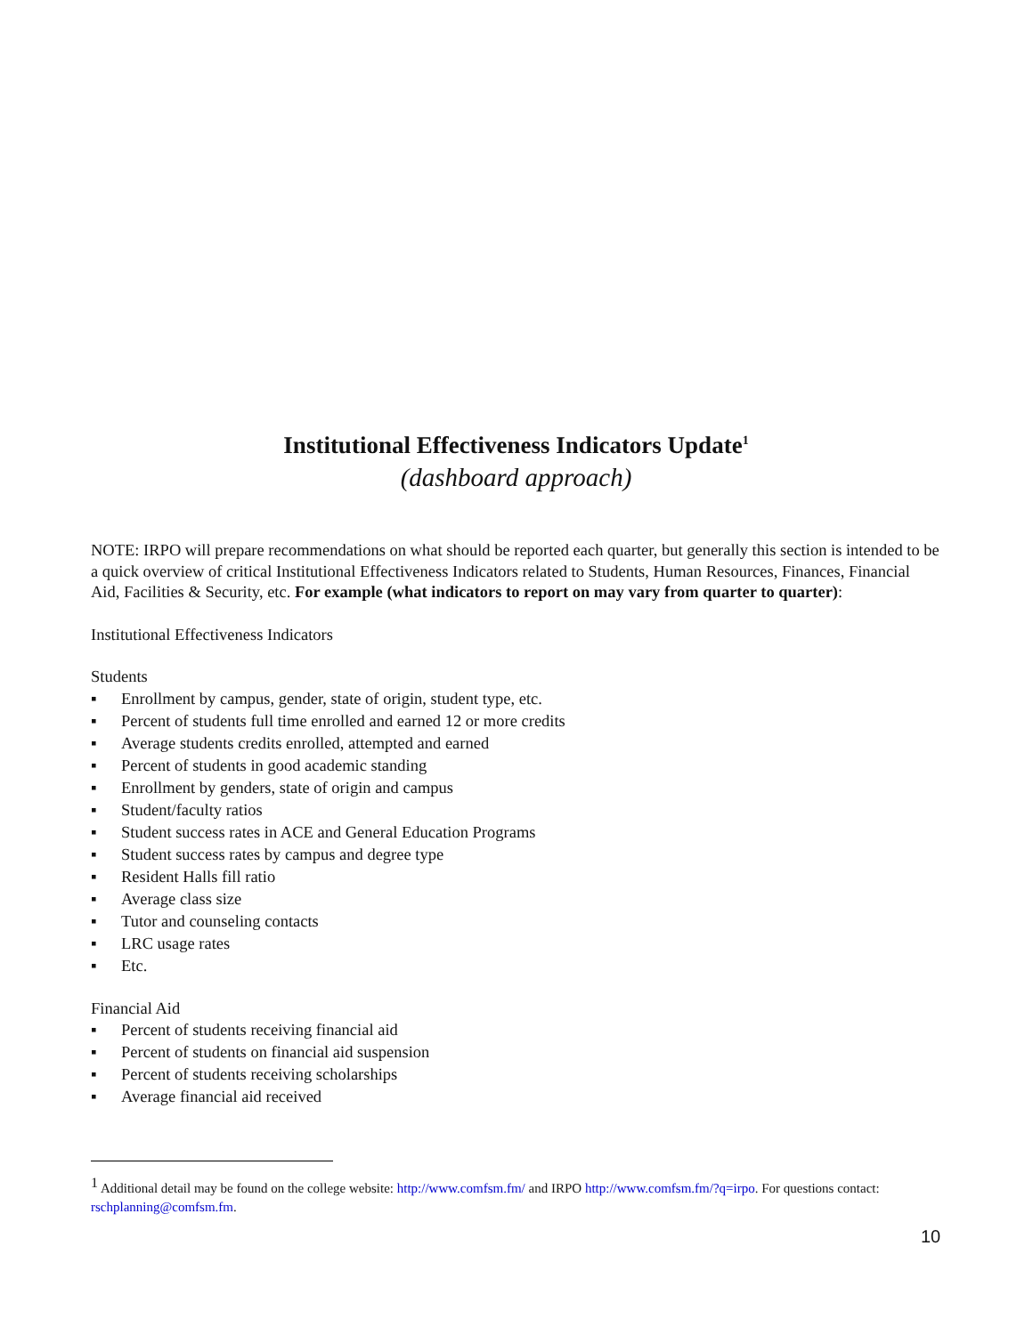Institutional Effectiveness Indicators Update<sup>1</sup>
(dashboard approach)
NOTE: IRPO will prepare recommendations on what should be reported each quarter, but generally this section is intended to be a quick overview of critical Institutional Effectiveness Indicators related to Students, Human Resources, Finances, Financial Aid, Facilities & Security, etc. For example (what indicators to report on may vary from quarter to quarter):
Institutional Effectiveness Indicators
Students
▪ Enrollment by campus, gender, state of origin, student type, etc.
▪ Percent of students full time enrolled and earned 12 or more credits
▪ Average students credits enrolled, attempted and earned
▪ Percent of students in good academic standing
▪ Enrollment by genders, state of origin and campus
▪ Student/faculty ratios
▪ Student success rates in ACE and General Education Programs
▪ Student success rates by campus and degree type
▪ Resident Halls fill ratio
▪ Average class size
▪ Tutor and counseling contacts
▪ LRC usage rates
▪ Etc.
Financial Aid
▪ Percent of students receiving financial aid
▪ Percent of students on financial aid suspension
▪ Percent of students receiving scholarships
▪ Average financial aid received
<sup>1</sup> Additional detail may be found on the college website: http://www.comfsm.fm/ and IRPO http://www.comfsm.fm/?q=irpo. For questions contact: rschplanning@comfsm.fm.
10